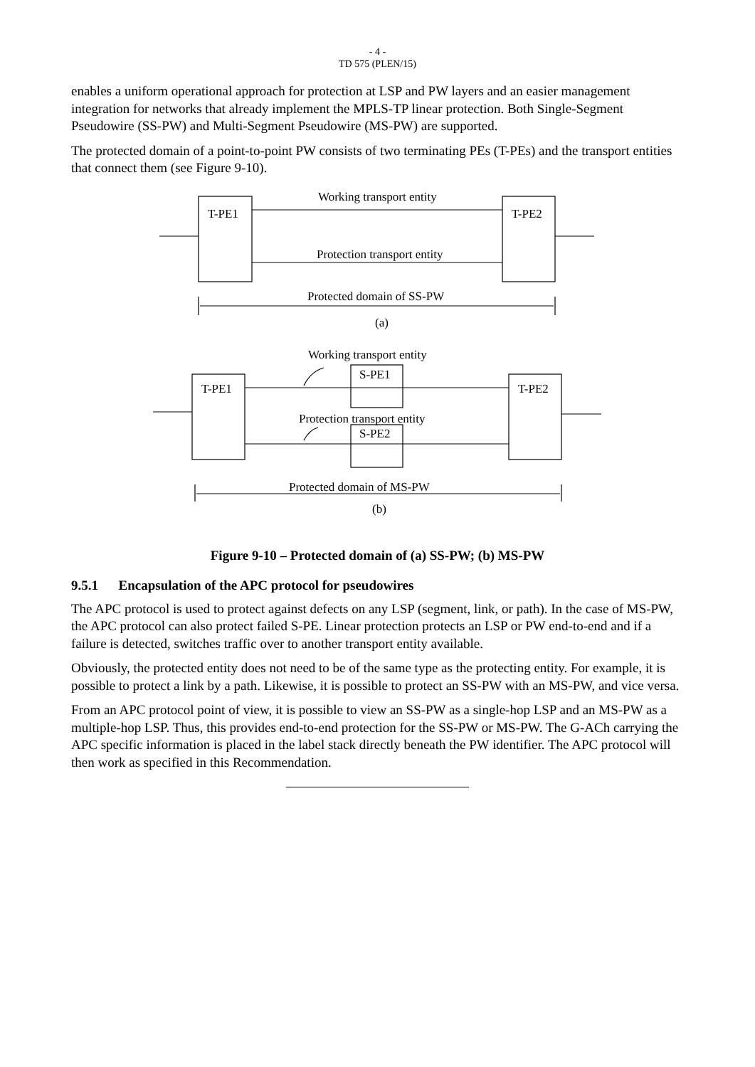- 4 -
TD 575 (PLEN/15)
enables a uniform operational approach for protection at LSP and PW layers and an easier management integration for networks that already implement the MPLS-TP linear protection. Both Single-Segment Pseudowire (SS-PW) and Multi-Segment Pseudowire (MS-PW) are supported.
The protected domain of a point-to-point PW consists of two terminating PEs (T-PEs) and the transport entities that connect them (see Figure 9-10).
T-PE1
T-PE2
Working transport entity
Protection transport entity
Protected domain of SS-PW
(a)
Working transport entity
S-PE1
S-PE2
T-PE1
T-PE2
Protection transport entity
Protected domain of MS-PW
(b)
Figure 9-10 – Protected domain of (a) SS-PW; (b) MS-PW
9.5.1 Encapsulation of the APC protocol for pseudowires
The APC protocol is used to protect against defects on any LSP (segment, link, or path). In the case of MS-PW, the APC protocol can also protect failed S-PE. Linear protection protects an LSP or PW end-to-end and if a failure is detected, switches traffic over to another transport entity available.
Obviously, the protected entity does not need to be of the same type as the protecting entity. For example, it is possible to protect a link by a path. Likewise, it is possible to protect an SS-PW with an MS-PW, and vice versa.
From an APC protocol point of view, it is possible to view an SS-PW as a single-hop LSP and an MS-PW as a multiple-hop LSP. Thus, this provides end-to-end protection for the SS-PW or MS-PW. The G-ACh carrying the APC specific information is placed in the label stack directly beneath the PW identifier. The APC protocol will then work as specified in this Recommendation.